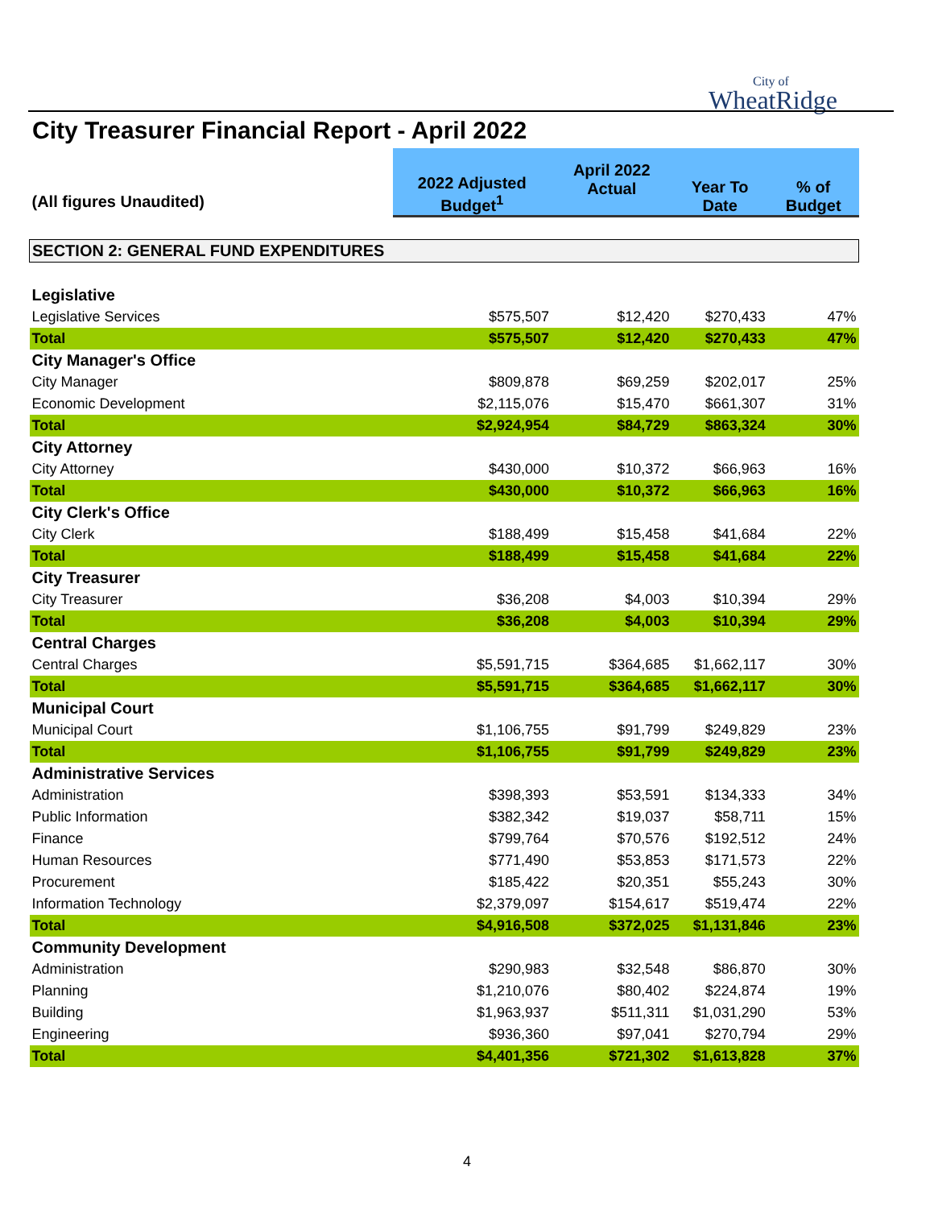City of
WheatRidge
City Treasurer Financial Report - April 2022
| (All figures Unaudited) | 2022 Adjusted Budget<sup>1</sup> | April 2022 Actual | Year To Date | % of Budget |
| SECTION 2: GENERAL FUND EXPENDITURES | | | | |
| Legislative | | | | |
| Legislative Services | $575,507 | $12,420 | $270,433 | 47% |
| Total | $575,507 | $12,420 | $270,433 | 47% |
| City Manager's Office | | | | |
| City Manager | $809,878 | $69,259 | $202,017 | 25% |
| Economic Development | $2,115,076 | $15,470 | $661,307 | 31% |
| Total | $2,924,954 | $84,729 | $863,324 | 30% |
| City Attorney | | | | |
| City Attorney | $430,000 | $10,372 | $66,963 | 16% |
| Total | $430,000 | $10,372 | $66,963 | 16% |
| City Clerk's Office | | | | |
| City Clerk | $188,499 | $15,458 | $41,684 | 22% |
| Total | $188,499 | $15,458 | $41,684 | 22% |
| City Treasurer | | | | |
| City Treasurer | $36,208 | $4,003 | $10,394 | 29% |
| Total | $36,208 | $4,003 | $10,394 | 29% |
| Central Charges | | | | |
| Central Charges | $5,591,715 | $364,685 | $1,662,117 | 30% |
| Total | $5,591,715 | $364,685 | $1,662,117 | 30% |
| Municipal Court | | | | |
| Municipal Court | $1,106,755 | $91,799 | $249,829 | 23% |
| Total | $1,106,755 | $91,799 | $249,829 | 23% |
| Administrative Services | | | | |
| Administration | $398,393 | $53,591 | $134,333 | 34% |
| Public Information | $382,342 | $19,037 | $58,711 | 15% |
| Finance | $799,764 | $70,576 | $192,512 | 24% |
| Human Resources | $771,490 | $53,853 | $171,573 | 22% |
| Procurement | $185,422 | $20,351 | $55,243 | 30% |
| Information Technology | $2,379,097 | $154,617 | $519,474 | 22% |
| Total | $4,916,508 | $372,025 | $1,131,846 | 23% |
| Community Development | | | | |
| Administration | $290,983 | $32,548 | $86,870 | 30% |
| Planning | $1,210,076 | $80,402 | $224,874 | 19% |
| Building | $1,963,937 | $511,311 | $1,031,290 | 53% |
| Engineering | $936,360 | $97,041 | $270,794 | 29% |
| Total | $4,401,356 | $721,302 | $1,613,828 | 37% |
4